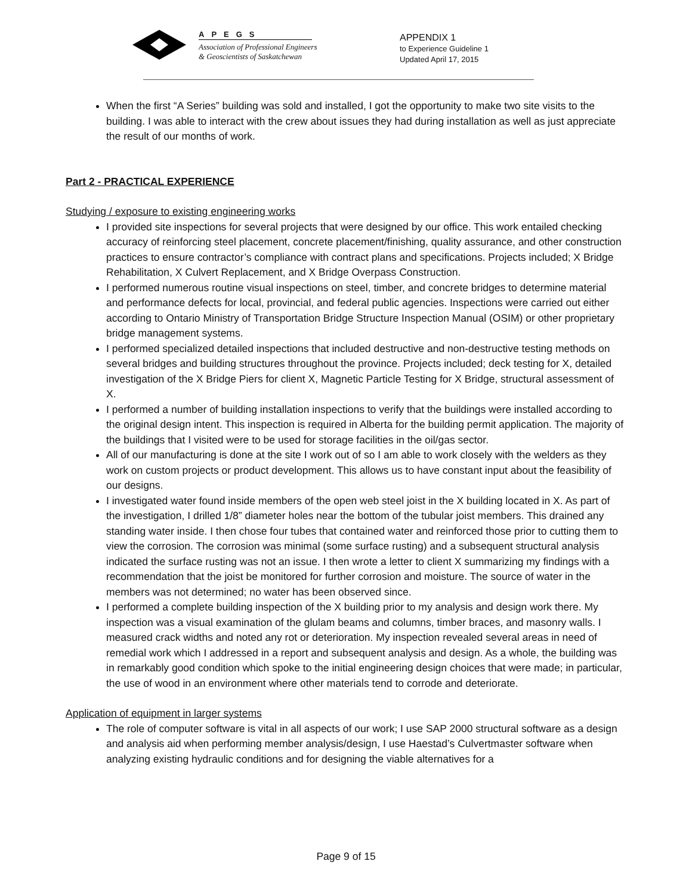APEGS
Association of Professional Engineers
& Geoscientists of Saskatchewan
APPENDIX 1
to Experience Guideline 1
Updated April 17, 2015
When the first “A Series” building was sold and installed, I got the opportunity to make two site visits to the building. I was able to interact with the crew about issues they had during installation as well as just appreciate the result of our months of work.
Part 2 - PRACTICAL EXPERIENCE
Studying / exposure to existing engineering works
I provided site inspections for several projects that were designed by our office. This work entailed checking accuracy of reinforcing steel placement, concrete placement/finishing, quality assurance, and other construction practices to ensure contractor’s compliance with contract plans and specifications. Projects included; X Bridge Rehabilitation, X Culvert Replacement, and X Bridge Overpass Construction.
I performed numerous routine visual inspections on steel, timber, and concrete bridges to determine material and performance defects for local, provincial, and federal public agencies. Inspections were carried out either according to Ontario Ministry of Transportation Bridge Structure Inspection Manual (OSIM) or other proprietary bridge management systems.
I performed specialized detailed inspections that included destructive and non-destructive testing methods on several bridges and building structures throughout the province. Projects included; deck testing for X, detailed investigation of the X Bridge Piers for client X, Magnetic Particle Testing for X Bridge, structural assessment of X.
I performed a number of building installation inspections to verify that the buildings were installed according to the original design intent. This inspection is required in Alberta for the building permit application. The majority of the buildings that I visited were to be used for storage facilities in the oil/gas sector.
All of our manufacturing is done at the site I work out of so I am able to work closely with the welders as they work on custom projects or product development. This allows us to have constant input about the feasibility of our designs.
I investigated water found inside members of the open web steel joist in the X building located in X. As part of the investigation, I drilled 1/8” diameter holes near the bottom of the tubular joist members. This drained any standing water inside. I then chose four tubes that contained water and reinforced those prior to cutting them to view the corrosion. The corrosion was minimal (some surface rusting) and a subsequent structural analysis indicated the surface rusting was not an issue. I then wrote a letter to client X summarizing my findings with a recommendation that the joist be monitored for further corrosion and moisture. The source of water in the members was not determined; no water has been observed since.
I performed a complete building inspection of the X building prior to my analysis and design work there. My inspection was a visual examination of the glulam beams and columns, timber braces, and masonry walls. I measured crack widths and noted any rot or deterioration. My inspection revealed several areas in need of remedial work which I addressed in a report and subsequent analysis and design. As a whole, the building was in remarkably good condition which spoke to the initial engineering design choices that were made; in particular, the use of wood in an environment where other materials tend to corrode and deteriorate.
Application of equipment in larger systems
The role of computer software is vital in all aspects of our work; I use SAP 2000 structural software as a design and analysis aid when performing member analysis/design, I use Haestad’s Culvertmaster software when analyzing existing hydraulic conditions and for designing the viable alternatives for a
Page 9 of 15